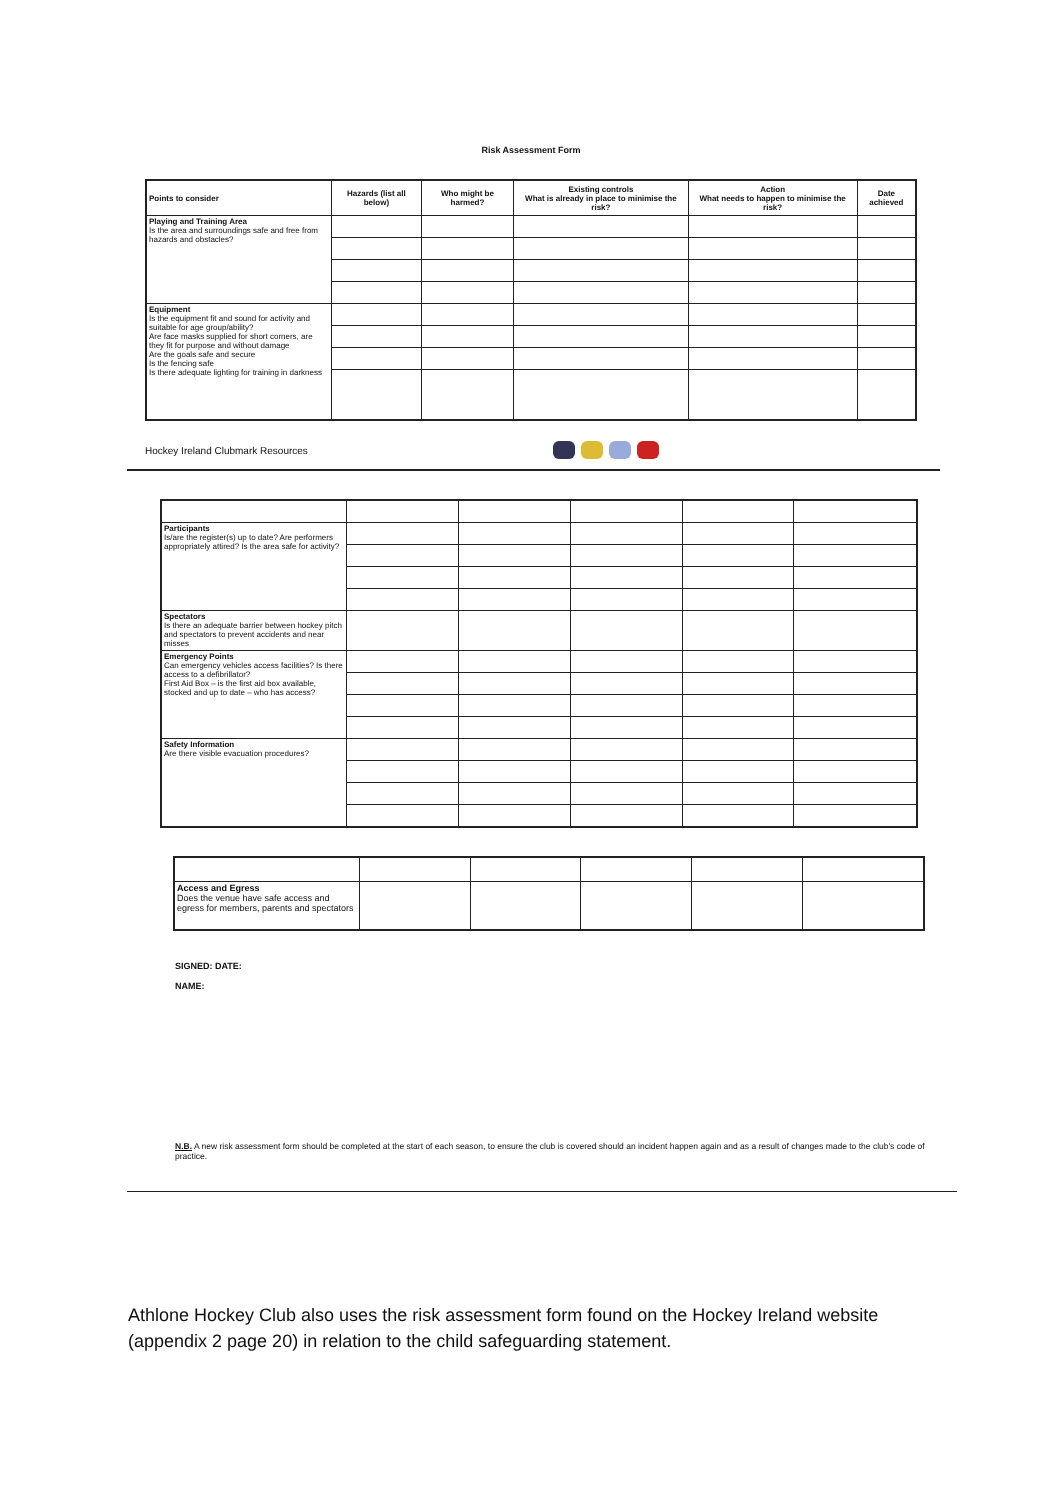Risk Assessment Form
| Points to consider | Hazards (list all below) | Who might be harmed? | Existing controls What is already in place to minimise the risk? | Action What needs to happen to minimise the risk? | Date achieved |
| --- | --- | --- | --- | --- | --- |
| Playing and Training Area Is the area and surroundings safe and free from hazards and obstacles? | | | | | |
| Equipment Is the equipment fit and sound for activity and suitable for age group/ability? Are face masks supplied for short corners, are they fit for purpose and without damage Are the goals safe and secure Is the fencing safe Is there adequate lighting for training in darkness | | | | | |
Hockey Ireland Clubmark Resources
| Participants Is/are the register(s) up to date? Are performers appropriately attired? Is the area safe for activity? | | | | | |
| Spectators Is there an adequate barrier between hockey pitch and spectators to prevent accidents and near misses | | | | | |
| Emergency Points Can emergency vehicles access facilities? Is there access to a defibrillator? First Aid Box – is the first aid box available, stocked and up to date – who has access? | | | | | |
| Safety Information Are there visible evacuation procedures? | | | | | |
| Access and Egress Does the venue have safe access and egress for members, parents and spectators | | | | | |
SIGNED: DATE:
NAME:
N.B. A new risk assessment form should be completed at the start of each season, to ensure the club is covered should an incident happen again and as a result of changes made to the club's code of practice.
Athlone Hockey Club also uses the risk assessment form found on the Hockey Ireland website (appendix 2 page 20) in relation to the child safeguarding statement.